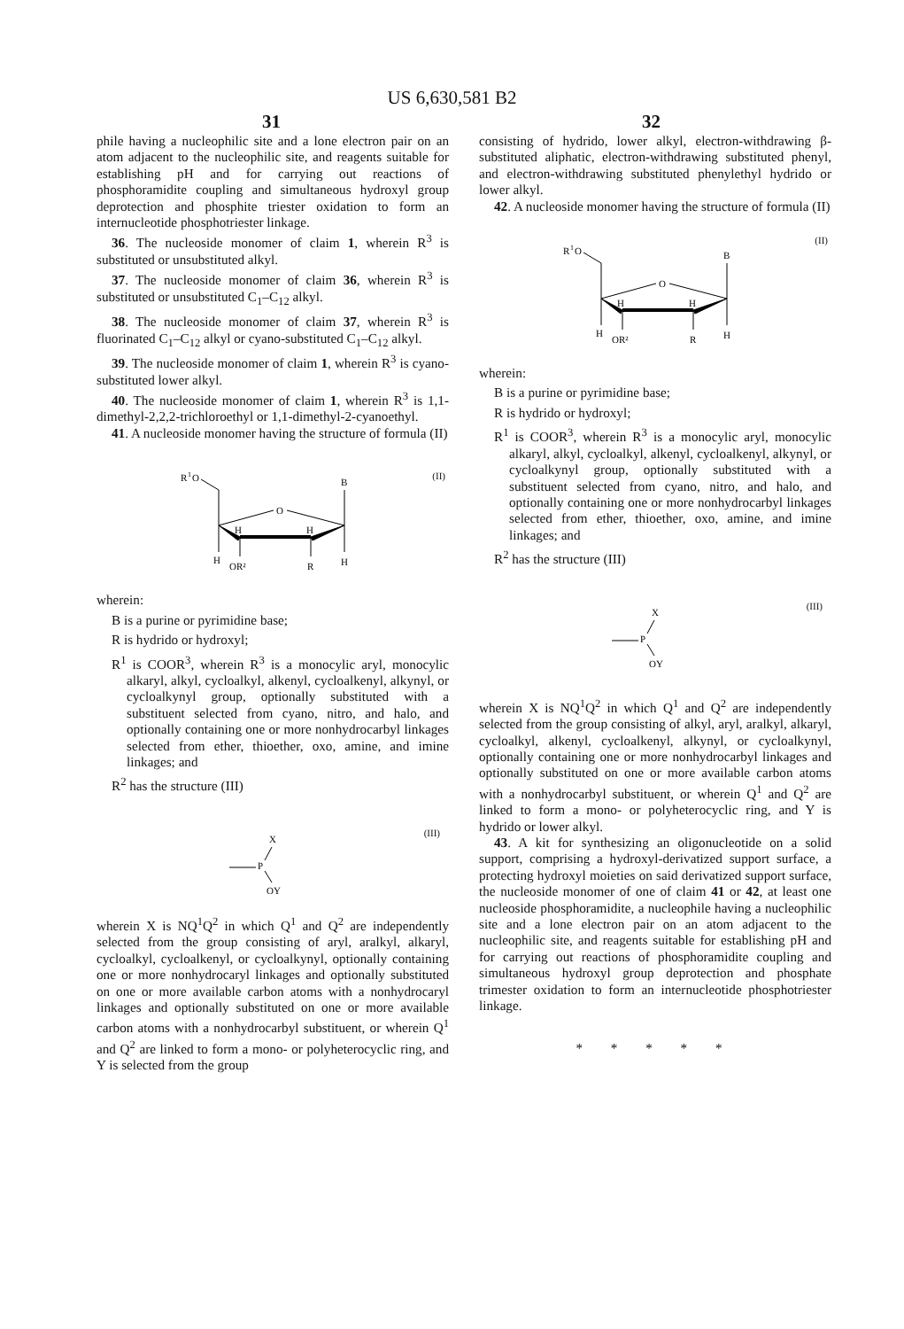US 6,630,581 B2
31 32
phile having a nucleophilic site and a lone electron pair on an atom adjacent to the nucleophilic site, and reagents suitable for establishing pH and for carrying out reactions of phosphoramidite coupling and simultaneous hydroxyl group deprotection and phosphite triester oxidation to form an internucleotide phosphotriester linkage.
36. The nucleoside monomer of claim 1, wherein R<sup>3</sup> is substituted or unsubstituted alkyl.
37. The nucleoside monomer of claim 36, wherein R<sup>3</sup> is substituted or unsubstituted C<sub>1</sub>–C<sub>12</sub> alkyl.
38. The nucleoside monomer of claim 37, wherein R<sup>3</sup> is fluorinated C<sub>1</sub>–C<sub>12</sub> alkyl or cyano-substituted C<sub>1</sub>–C<sub>12</sub> alkyl.
39. The nucleoside monomer of claim 1, wherein R<sup>3</sup> is cyano-substituted lower alkyl.
40. The nucleoside monomer of claim 1, wherein R<sup>3</sup> is 1,1-dimethyl-2,2,2-trichloroethyl or 1,1-dimethyl-2-cyanoethyl.
41. A nucleoside monomer having the structure of formula (II)
(II)
R
1
O
O
B
H
H
H
H
OR²
R
wherein:
B is a purine or pyrimidine base;
R is hydrido or hydroxyl;
R<sup>1</sup> is COOR<sup>3</sup>, wherein R<sup>3</sup> is a monocylic aryl, monocylic alkaryl, alkyl, cycloalkyl, alkenyl, cycloalkenyl, alkynyl, or cycloalkynyl group, optionally substituted with a substituent selected from cyano, nitro, and halo, and optionally containing one or more nonhydrocarbyl linkages selected from ether, thioether, oxo, amine, and imine linkages; and
R<sup>2</sup> has the structure (III)
(III)
X
P
OY
wherein X is NQ<sup>1</sup>Q<sup>2</sup> in which Q<sup>1</sup> and Q<sup>2</sup> are independently selected from the group consisting of aryl, aralkyl, alkaryl, cycloalkyl, cycloalkenyl, or cycloalkynyl, optionally containing one or more nonhydrocaryl linkages and optionally substituted on one or more available carbon atoms with a nonhydrocaryl linkages and optionally substituted on one or more available carbon atoms with a nonhydrocarbyl substituent, or wherein Q<sup>1</sup> and Q<sup>2</sup> are linked to form a mono- or polyheterocyclic ring, and Y is selected from the group
consisting of hydrido, lower alkyl, electron-withdrawing β-substituted aliphatic, electron-withdrawing substituted phenyl, and electron-withdrawing substituted phenylethyl hydrido or lower alkyl.
42. A nucleoside monomer having the structure of formula (II)
(II)
R
1
O
O
B
H
H
H
H
OR²
R
wherein:
B is a purine or pyrimidine base;
R is hydrido or hydroxyl;
R<sup>1</sup> is COOR<sup>3</sup>, wherein R<sup>3</sup> is a monocylic aryl, monocylic alkaryl, alkyl, cycloalkyl, alkenyl, cycloalkenyl, alkynyl, or cycloalkynyl group, optionally substituted with a substituent selected from cyano, nitro, and halo, and optionally containing one or more nonhydrocarbyl linkages selected from ether, thioether, oxo, amine, and imine linkages; and
R<sup>2</sup> has the structure (III)
(III)
X
P
OY
wherein X is NQ<sup>1</sup>Q<sup>2</sup> in which Q<sup>1</sup> and Q<sup>2</sup> are independently selected from the group consisting of alkyl, aryl, aralkyl, alkaryl, cycloalkyl, alkenyl, cycloalkenyl, alkynyl, or cycloalkynyl, optionally containing one or more nonhydrocarbyl linkages and optionally substituted on one or more available carbon atoms with a nonhydrocarbyl substituent, or wherein Q<sup>1</sup> and Q<sup>2</sup> are linked to form a mono- or polyheterocyclic ring, and Y is hydrido or lower alkyl.
43. A kit for synthesizing an oligonucleotide on a solid support, comprising a hydroxyl-derivatized support surface, a protecting hydroxyl moieties on said derivatized support surface, the nucleoside monomer of one of claim 41 or 42, at least one nucleoside phosphoramidite, a nucleophile having a nucleophilic site and a lone electron pair on an atom adjacent to the nucleophilic site, and reagents suitable for establishing pH and for carrying out reactions of phosphoramidite coupling and simultaneous hydroxyl group deprotection and phosphate trimester oxidation to form an internucleotide phosphotriester linkage.
* * * * *